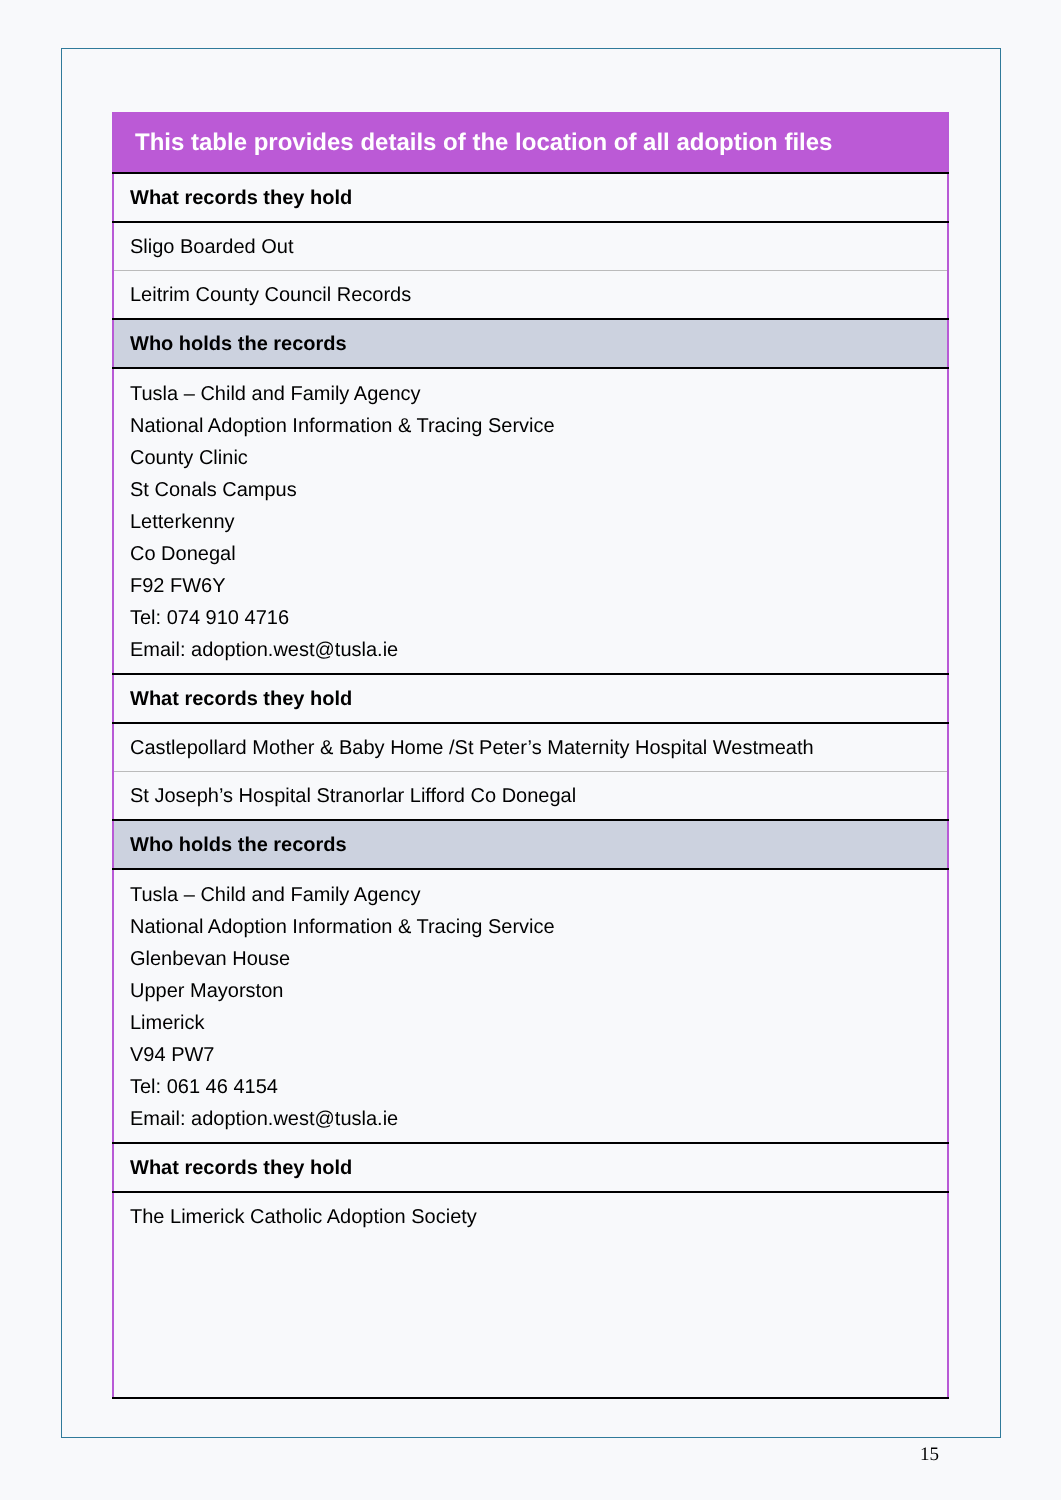| This table provides details of the location of all adoption files |
| --- |
| What records they hold |
| Sligo Boarded Out |
| Leitrim County Council Records |
| Who holds the records |
| Tusla – Child and Family Agency National Adoption Information & Tracing Service County Clinic St Conals Campus Letterkenny Co Donegal F92 FW6Y Tel: 074 910 4716 Email: adoption.west@tusla.ie |
| What records they hold |
| Castlepollard Mother & Baby Home /St Peter’s Maternity Hospital Westmeath |
| St Joseph’s Hospital Stranorlar Lifford Co Donegal |
| Who holds the records |
| Tusla – Child and Family Agency National Adoption Information & Tracing Service Glenbevan House Upper Mayorston Limerick V94 PW7 Tel: 061 46 4154 Email: adoption.west@tusla.ie |
| What records they hold |
| The Limerick Catholic Adoption Society |
15